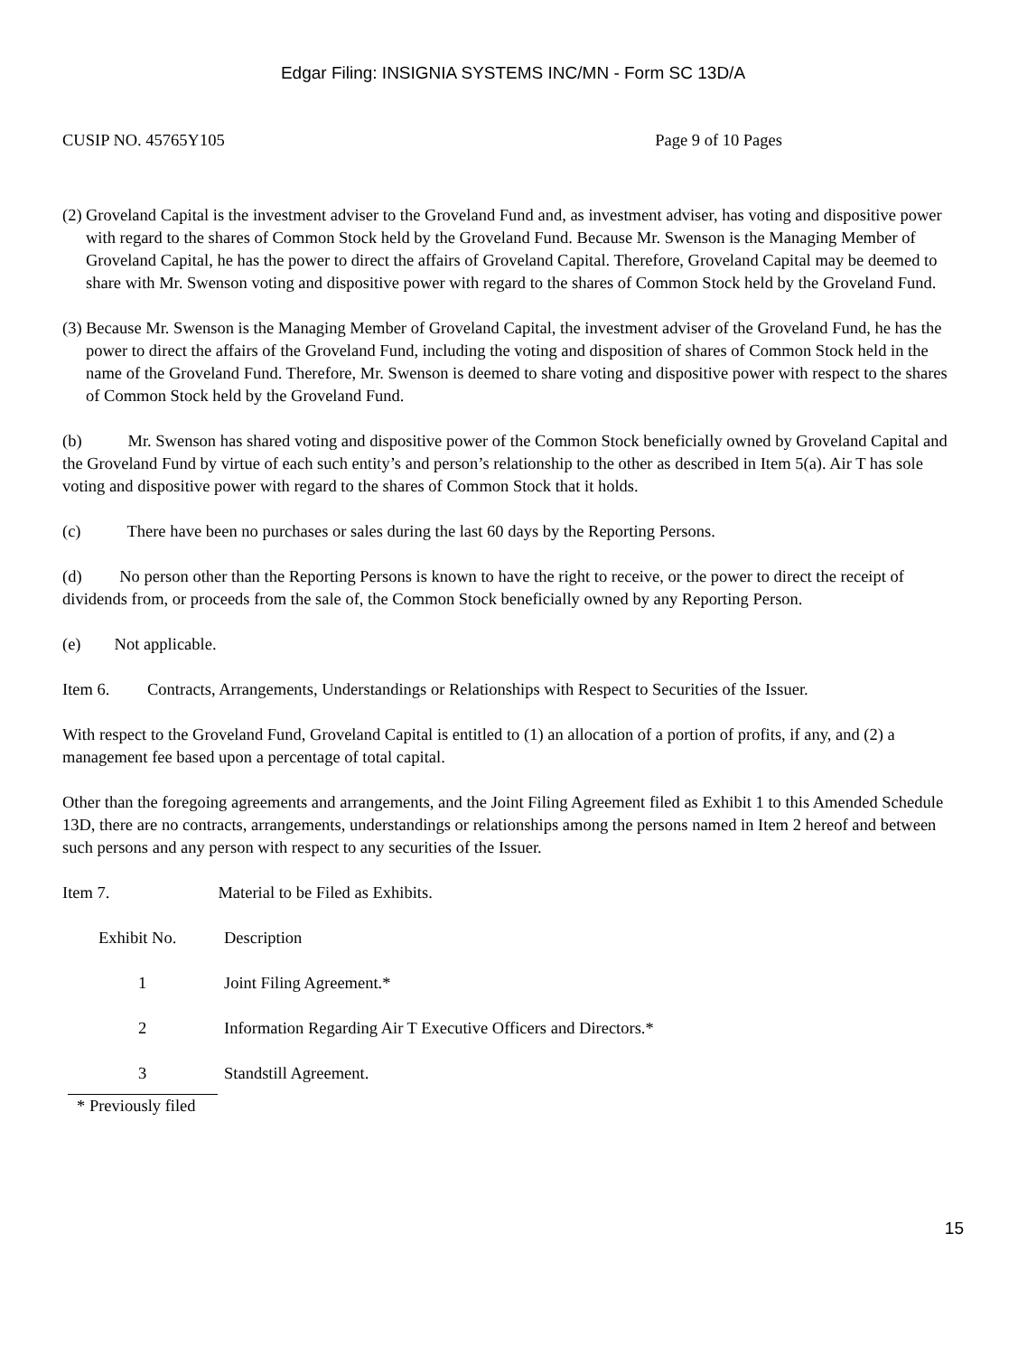Edgar Filing: INSIGNIA SYSTEMS INC/MN - Form SC 13D/A
CUSIP NO. 45765Y105 Page 9 of 10 Pages
(2) Groveland Capital is the investment adviser to the Groveland Fund and, as investment adviser, has voting and dispositive power with regard to the shares of Common Stock held by the Groveland Fund. Because Mr. Swenson is the Managing Member of Groveland Capital, he has the power to direct the affairs of Groveland Capital. Therefore, Groveland Capital may be deemed to share with Mr. Swenson voting and dispositive power with regard to the shares of Common Stock held by the Groveland Fund.
(3) Because Mr. Swenson is the Managing Member of Groveland Capital, the investment adviser of the Groveland Fund, he has the power to direct the affairs of the Groveland Fund, including the voting and disposition of shares of Common Stock held in the name of the Groveland Fund. Therefore, Mr. Swenson is deemed to share voting and dispositive power with respect to the shares of Common Stock held by the Groveland Fund.
(b) Mr. Swenson has shared voting and dispositive power of the Common Stock beneficially owned by Groveland Capital and the Groveland Fund by virtue of each such entity’s and person’s relationship to the other as described in Item 5(a). Air T has sole voting and dispositive power with regard to the shares of Common Stock that it holds.
(c) There have been no purchases or sales during the last 60 days by the Reporting Persons.
(d) No person other than the Reporting Persons is known to have the right to receive, or the power to direct the receipt of dividends from, or proceeds from the sale of, the Common Stock beneficially owned by any Reporting Person.
(e) Not applicable.
Item 6. Contracts, Arrangements, Understandings or Relationships with Respect to Securities of the Issuer.
With respect to the Groveland Fund, Groveland Capital is entitled to (1) an allocation of a portion of profits, if any, and (2) a management fee based upon a percentage of total capital.
Other than the foregoing agreements and arrangements, and the Joint Filing Agreement filed as Exhibit 1 to this Amended Schedule 13D, there are no contracts, arrangements, understandings or relationships among the persons named in Item 2 hereof and between such persons and any person with respect to any securities of the Issuer.
Item 7. Material to be Filed as Exhibits.
| Exhibit No. | Description |
| --- | --- |
| 1 | Joint Filing Agreement.* |
| 2 | Information Regarding Air T Executive Officers and Directors.* |
| 3 | Standstill Agreement. |
* Previously filed
15